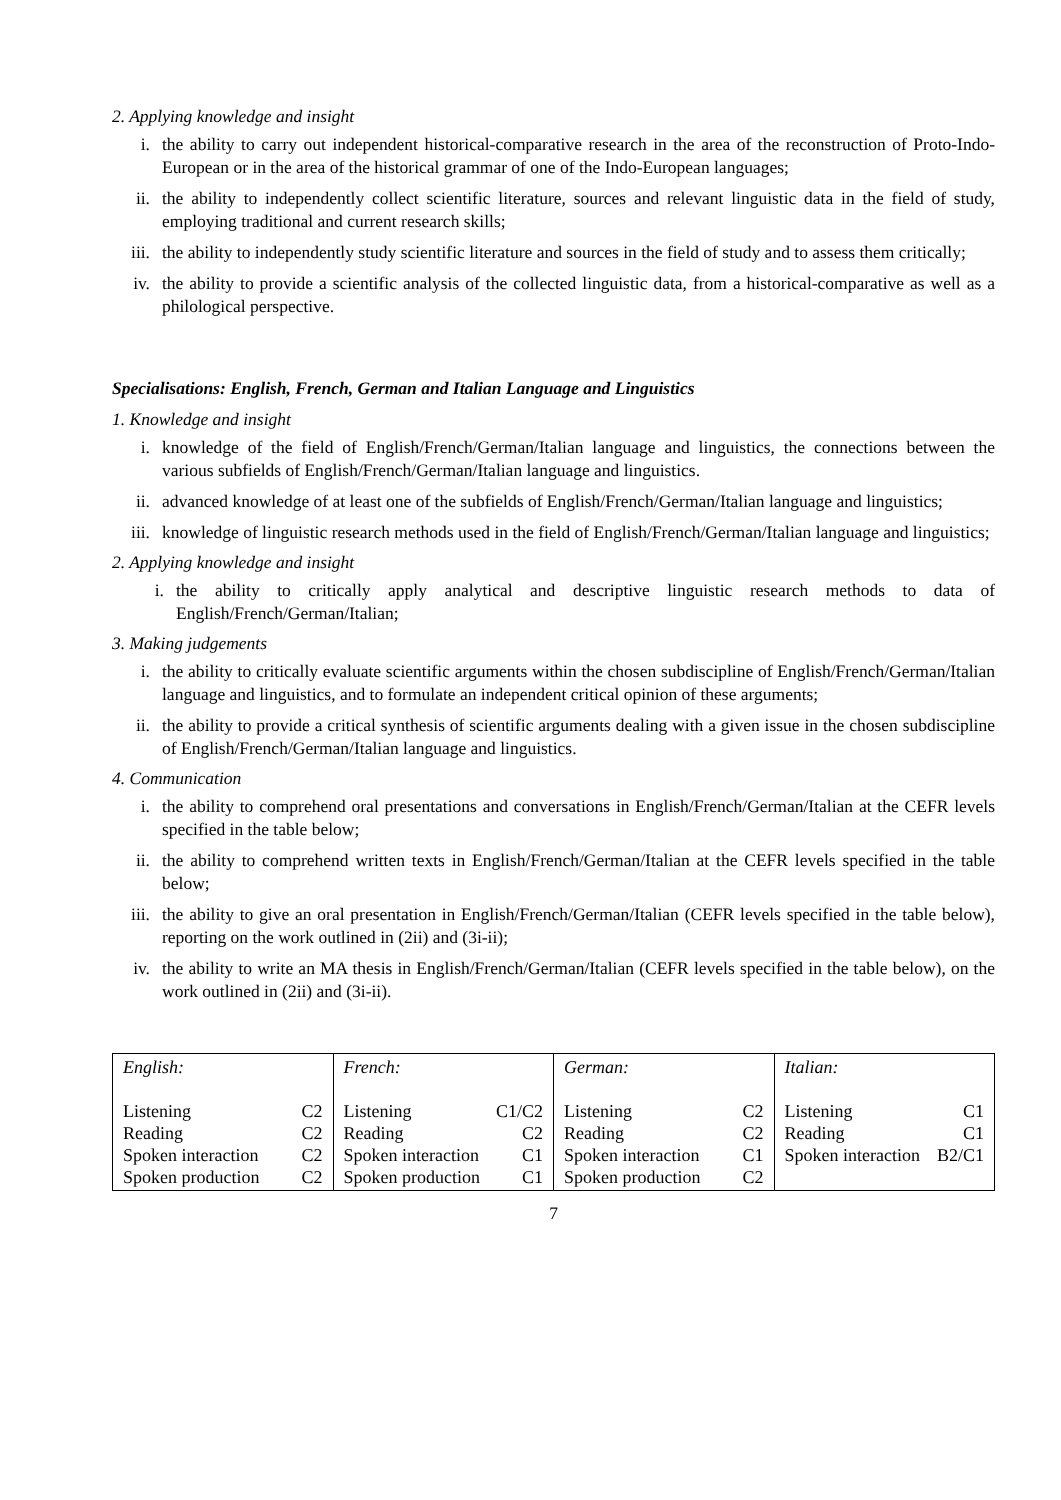2. Applying knowledge and insight
i. the ability to carry out independent historical-comparative research in the area of the reconstruction of Proto-Indo-European or in the area of the historical grammar of one of the Indo-European languages;
ii. the ability to independently collect scientific literature, sources and relevant linguistic data in the field of study, employing traditional and current research skills;
iii. the ability to independently study scientific literature and sources in the field of study and to assess them critically;
iv. the ability to provide a scientific analysis of the collected linguistic data, from a historical-comparative as well as a philological perspective.
Specialisations: English, French, German and Italian Language and Linguistics
1. Knowledge and insight
i. knowledge of the field of English/French/German/Italian language and linguistics, the connections between the various subfields of English/French/German/Italian language and linguistics.
ii. advanced knowledge of at least one of the subfields of English/French/German/Italian language and linguistics;
iii. knowledge of linguistic research methods used in the field of English/French/German/Italian language and linguistics;
2. Applying knowledge and insight
i. the ability to critically apply analytical and descriptive linguistic research methods to data of English/French/German/Italian;
3. Making judgements
i. the ability to critically evaluate scientific arguments within the chosen subdiscipline of English/French/German/Italian language and linguistics, and to formulate an independent critical opinion of these arguments;
ii. the ability to provide a critical synthesis of scientific arguments dealing with a given issue in the chosen subdiscipline of English/French/German/Italian language and linguistics.
4. Communication
i. the ability to comprehend oral presentations and conversations in English/French/German/Italian at the CEFR levels specified in the table below;
ii. the ability to comprehend written texts in English/French/German/Italian at the CEFR levels specified in the table below;
iii. the ability to give an oral presentation in English/French/German/Italian (CEFR levels specified in the table below), reporting on the work outlined in (2ii) and (3i-ii);
iv. the ability to write an MA thesis in English/French/German/Italian (CEFR levels specified in the table below), on the work outlined in (2ii) and (3i-ii).
| English: Listening C2 Reading C2 Spoken interaction C2 Spoken production C2 | French: Listening C1/C2 Reading C2 Spoken interaction C1 Spoken production C1 | German: Listening C2 Reading C2 Spoken interaction C1 Spoken production C2 | Italian: Listening C1 Reading C1 Spoken interaction B2/C1 |
7